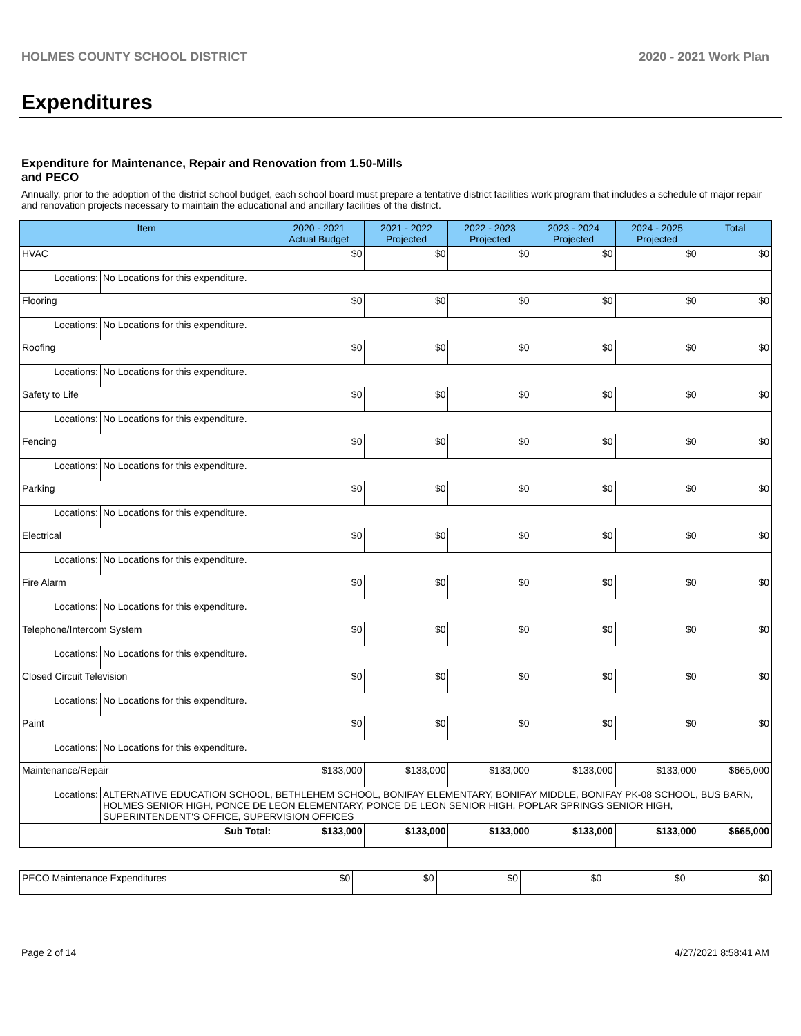HOLMES COUNTY SCHOOL DISTRICT 2020 - 2021 Work Plan
Expenditures
Expenditure for Maintenance, Repair and Renovation from 1.50-Mills and PECO
Annually, prior to the adoption of the district school budget, each school board must prepare a tentative district facilities work program that includes a schedule of major repair and renovation projects necessary to maintain the educational and ancillary facilities of the district.
| Item | | 2020 - 2021 Actual Budget | 2021 - 2022 Projected | 2022 - 2023 Projected | 2023 - 2024 Projected | 2024 - 2025 Projected | Total |
| --- | --- | --- | --- | --- | --- | --- | --- |
| HVAC | | $0 | $0 | $0 | $0 | $0 | $0 |
| Locations: | No Locations for this expenditure. | | | | | | |
| Flooring | | $0 | $0 | $0 | $0 | $0 | $0 |
| Locations: | No Locations for this expenditure. | | | | | | |
| Roofing | | $0 | $0 | $0 | $0 | $0 | $0 |
| Locations: | No Locations for this expenditure. | | | | | | |
| Safety to Life | | $0 | $0 | $0 | $0 | $0 | $0 |
| Locations: | No Locations for this expenditure. | | | | | | |
| Fencing | | $0 | $0 | $0 | $0 | $0 | $0 |
| Locations: | No Locations for this expenditure. | | | | | | |
| Parking | | $0 | $0 | $0 | $0 | $0 | $0 |
| Locations: | No Locations for this expenditure. | | | | | | |
| Electrical | | $0 | $0 | $0 | $0 | $0 | $0 |
| Locations: | No Locations for this expenditure. | | | | | | |
| Fire Alarm | | $0 | $0 | $0 | $0 | $0 | $0 |
| Locations: | No Locations for this expenditure. | | | | | | |
| Telephone/Intercom System | | $0 | $0 | $0 | $0 | $0 | $0 |
| Locations: | No Locations for this expenditure. | | | | | | |
| Closed Circuit Television | | $0 | $0 | $0 | $0 | $0 | $0 |
| Locations: | No Locations for this expenditure. | | | | | | |
| Paint | | $0 | $0 | $0 | $0 | $0 | $0 |
| Locations: | No Locations for this expenditure. | | | | | | |
| Maintenance/Repair | | $133,000 | $133,000 | $133,000 | $133,000 | $133,000 | $665,000 |
| Locations: | ALTERNATIVE EDUCATION SCHOOL, BETHLEHEM SCHOOL, BONIFAY ELEMENTARY, BONIFAY MIDDLE, BONIFAY PK-08 SCHOOL, BUS BARN, HOLMES SENIOR HIGH, PONCE DE LEON ELEMENTARY, PONCE DE LEON SENIOR HIGH, POPLAR SPRINGS SENIOR HIGH, SUPERINTENDENT'S OFFICE, SUPERVISION OFFICES | | | | | | |
| Sub Total: | | $133,000 | $133,000 | $133,000 | $133,000 | $133,000 | $665,000 |
| PECO Maintenance Expenditures | $0 | $0 | $0 | $0 | $0 | $0 |
Page 2 of 14 4/27/2021 8:58:41 AM